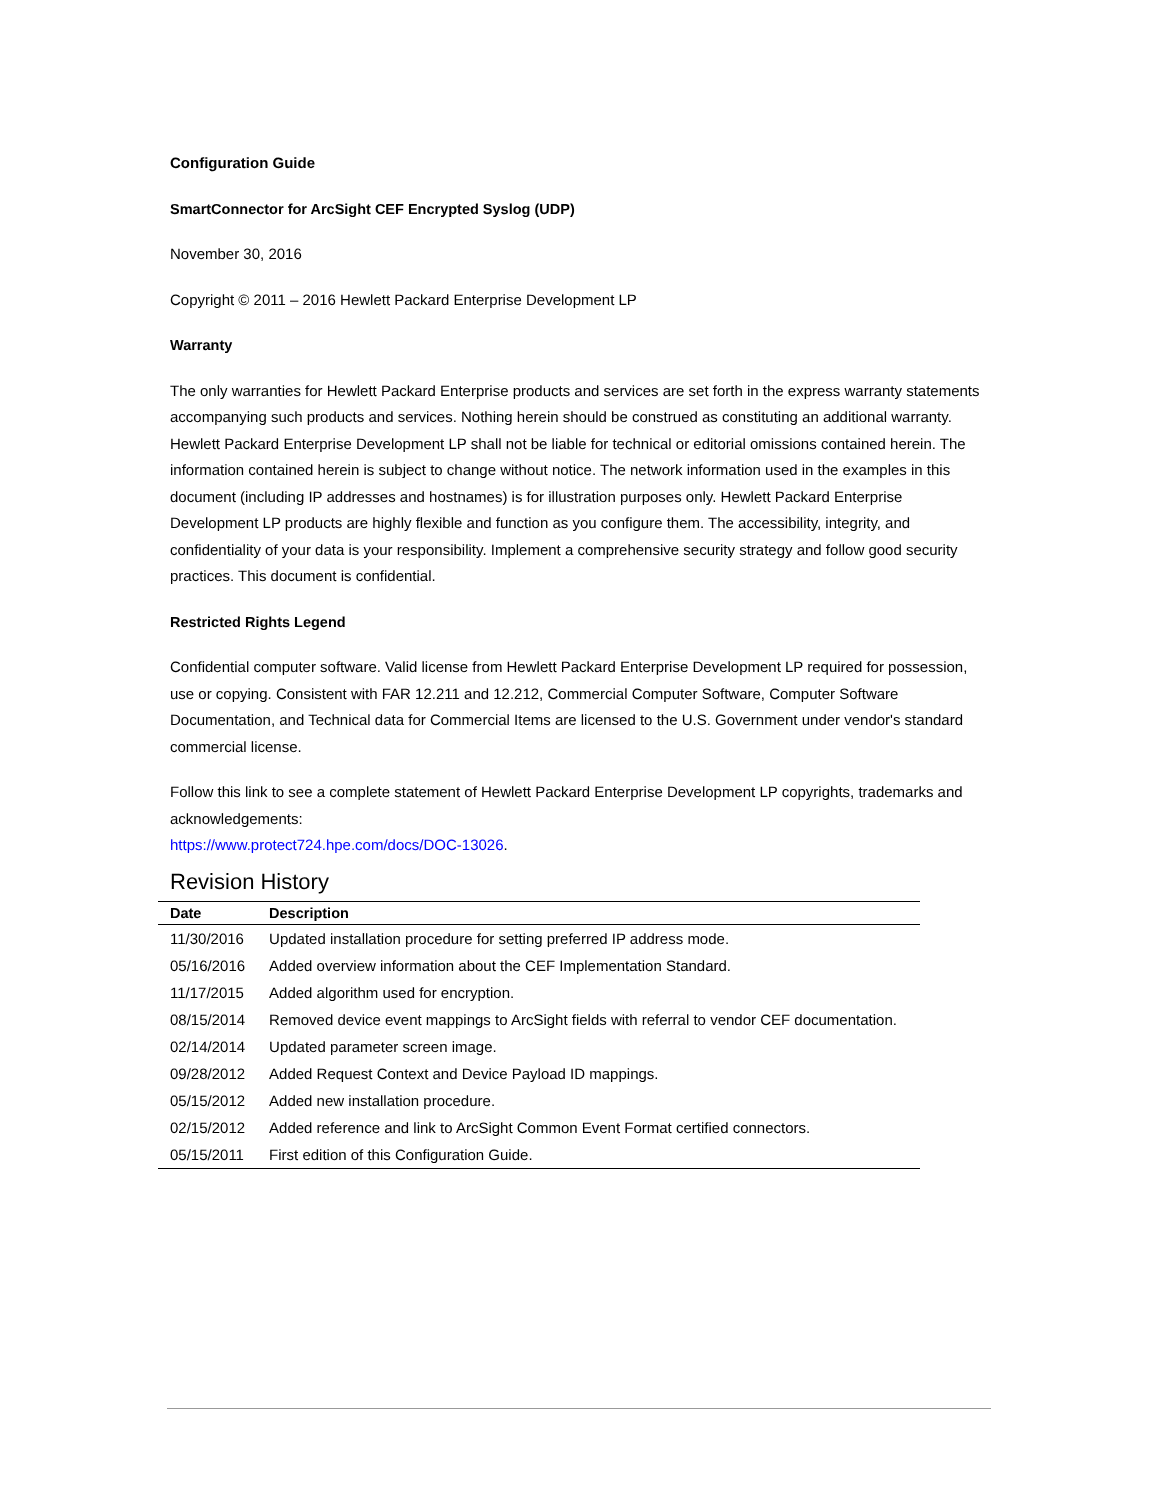Configuration Guide
SmartConnector for ArcSight CEF Encrypted Syslog (UDP)
November 30, 2016
Copyright © 2011 – 2016 Hewlett Packard Enterprise Development LP
Warranty
The only warranties for Hewlett Packard Enterprise products and services are set forth in the express warranty statements accompanying such products and services. Nothing herein should be construed as constituting an additional warranty. Hewlett Packard Enterprise Development LP shall not be liable for technical or editorial omissions contained herein. The information contained herein is subject to change without notice. The network information used in the examples in this document (including IP addresses and hostnames) is for illustration purposes only. Hewlett Packard Enterprise Development LP products are highly flexible and function as you configure them. The accessibility, integrity, and confidentiality of your data is your responsibility. Implement a comprehensive security strategy and follow good security practices. This document is confidential.
Restricted Rights Legend
Confidential computer software. Valid license from Hewlett Packard Enterprise Development LP required for possession, use or copying. Consistent with FAR 12.211 and 12.212, Commercial Computer Software, Computer Software Documentation, and Technical data for Commercial Items are licensed to the U.S. Government under vendor's standard commercial license.
Follow this link to see a complete statement of Hewlett Packard Enterprise Development LP copyrights, trademarks and acknowledgements:
https://www.protect724.hpe.com/docs/DOC-13026.
Revision History
| Date | Description |
| --- | --- |
| 11/30/2016 | Updated installation procedure for setting preferred IP address mode. |
| 05/16/2016 | Added overview information about the CEF Implementation Standard. |
| 11/17/2015 | Added algorithm used for encryption. |
| 08/15/2014 | Removed device event mappings to ArcSight fields with referral to vendor CEF documentation. |
| 02/14/2014 | Updated parameter screen image. |
| 09/28/2012 | Added Request Context and Device Payload ID mappings. |
| 05/15/2012 | Added new installation procedure. |
| 02/15/2012 | Added reference and link to ArcSight Common Event Format certified connectors. |
| 05/15/2011 | First edition of this Configuration Guide. |